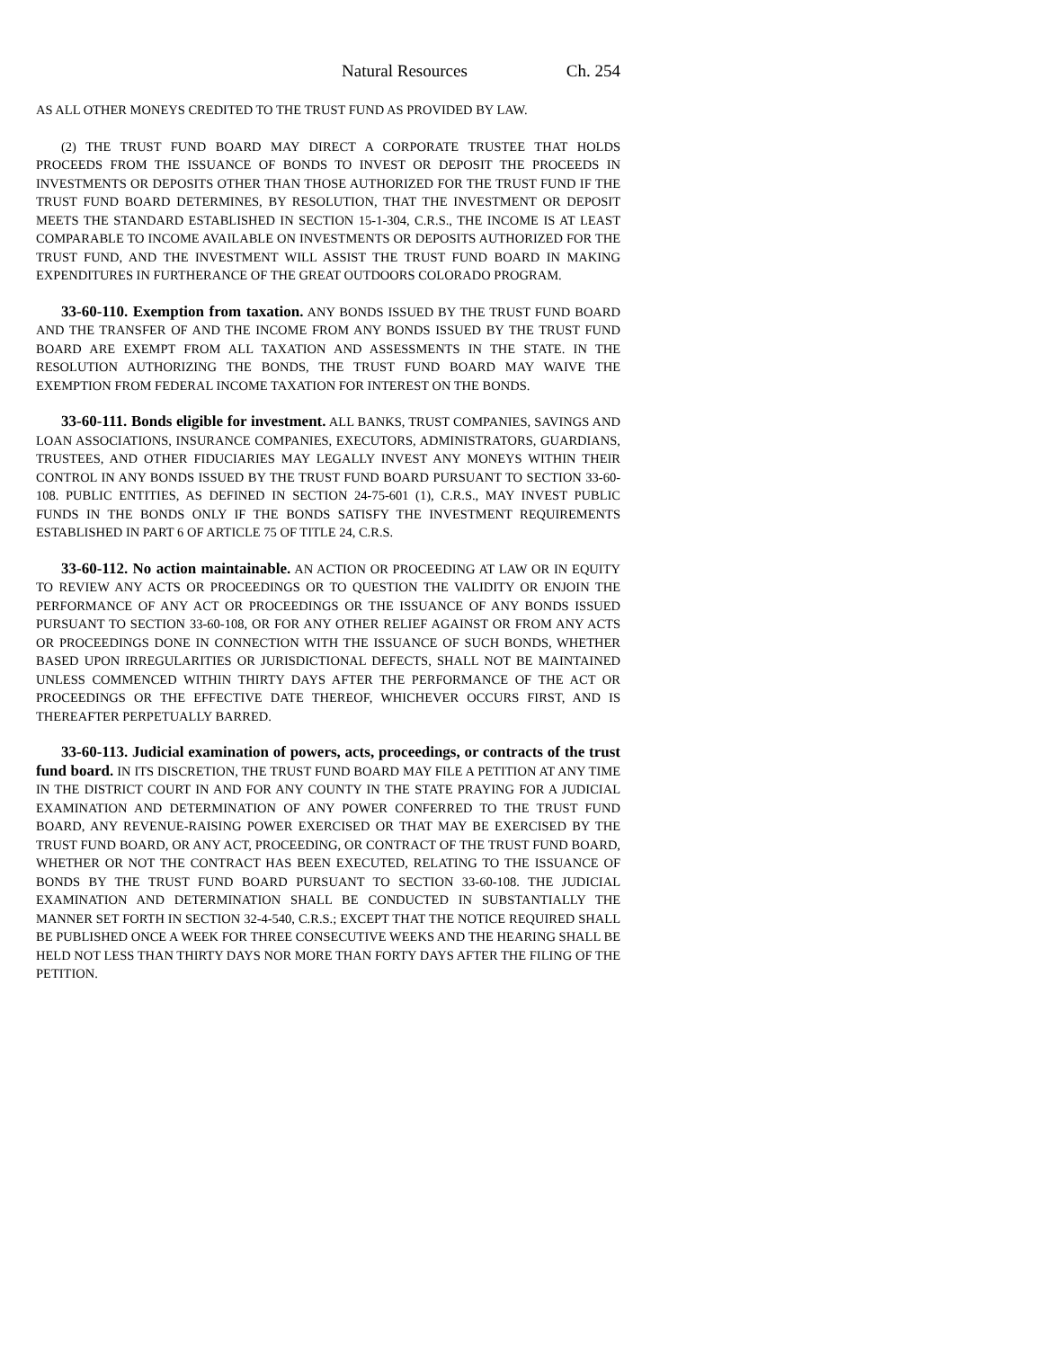Natural Resources Ch. 254
AS ALL OTHER MONEYS CREDITED TO THE TRUST FUND AS PROVIDED BY LAW.
(2) THE TRUST FUND BOARD MAY DIRECT A CORPORATE TRUSTEE THAT HOLDS PROCEEDS FROM THE ISSUANCE OF BONDS TO INVEST OR DEPOSIT THE PROCEEDS IN INVESTMENTS OR DEPOSITS OTHER THAN THOSE AUTHORIZED FOR THE TRUST FUND IF THE TRUST FUND BOARD DETERMINES, BY RESOLUTION, THAT THE INVESTMENT OR DEPOSIT MEETS THE STANDARD ESTABLISHED IN SECTION 15-1-304, C.R.S., THE INCOME IS AT LEAST COMPARABLE TO INCOME AVAILABLE ON INVESTMENTS OR DEPOSITS AUTHORIZED FOR THE TRUST FUND, AND THE INVESTMENT WILL ASSIST THE TRUST FUND BOARD IN MAKING EXPENDITURES IN FURTHERANCE OF THE GREAT OUTDOORS COLORADO PROGRAM.
33-60-110. Exemption from taxation. ANY BONDS ISSUED BY THE TRUST FUND BOARD AND THE TRANSFER OF AND THE INCOME FROM ANY BONDS ISSUED BY THE TRUST FUND BOARD ARE EXEMPT FROM ALL TAXATION AND ASSESSMENTS IN THE STATE. IN THE RESOLUTION AUTHORIZING THE BONDS, THE TRUST FUND BOARD MAY WAIVE THE EXEMPTION FROM FEDERAL INCOME TAXATION FOR INTEREST ON THE BONDS.
33-60-111. Bonds eligible for investment. ALL BANKS, TRUST COMPANIES, SAVINGS AND LOAN ASSOCIATIONS, INSURANCE COMPANIES, EXECUTORS, ADMINISTRATORS, GUARDIANS, TRUSTEES, AND OTHER FIDUCIARIES MAY LEGALLY INVEST ANY MONEYS WITHIN THEIR CONTROL IN ANY BONDS ISSUED BY THE TRUST FUND BOARD PURSUANT TO SECTION 33-60-108. PUBLIC ENTITIES, AS DEFINED IN SECTION 24-75-601 (1), C.R.S., MAY INVEST PUBLIC FUNDS IN THE BONDS ONLY IF THE BONDS SATISFY THE INVESTMENT REQUIREMENTS ESTABLISHED IN PART 6 OF ARTICLE 75 OF TITLE 24, C.R.S.
33-60-112. No action maintainable. AN ACTION OR PROCEEDING AT LAW OR IN EQUITY TO REVIEW ANY ACTS OR PROCEEDINGS OR TO QUESTION THE VALIDITY OR ENJOIN THE PERFORMANCE OF ANY ACT OR PROCEEDINGS OR THE ISSUANCE OF ANY BONDS ISSUED PURSUANT TO SECTION 33-60-108, OR FOR ANY OTHER RELIEF AGAINST OR FROM ANY ACTS OR PROCEEDINGS DONE IN CONNECTION WITH THE ISSUANCE OF SUCH BONDS, WHETHER BASED UPON IRREGULARITIES OR JURISDICTIONAL DEFECTS, SHALL NOT BE MAINTAINED UNLESS COMMENCED WITHIN THIRTY DAYS AFTER THE PERFORMANCE OF THE ACT OR PROCEEDINGS OR THE EFFECTIVE DATE THEREOF, WHICHEVER OCCURS FIRST, AND IS THEREAFTER PERPETUALLY BARRED.
33-60-113. Judicial examination of powers, acts, proceedings, or contracts of the trust fund board. IN ITS DISCRETION, THE TRUST FUND BOARD MAY FILE A PETITION AT ANY TIME IN THE DISTRICT COURT IN AND FOR ANY COUNTY IN THE STATE PRAYING FOR A JUDICIAL EXAMINATION AND DETERMINATION OF ANY POWER CONFERRED TO THE TRUST FUND BOARD, ANY REVENUE-RAISING POWER EXERCISED OR THAT MAY BE EXERCISED BY THE TRUST FUND BOARD, OR ANY ACT, PROCEEDING, OR CONTRACT OF THE TRUST FUND BOARD, WHETHER OR NOT THE CONTRACT HAS BEEN EXECUTED, RELATING TO THE ISSUANCE OF BONDS BY THE TRUST FUND BOARD PURSUANT TO SECTION 33-60-108. THE JUDICIAL EXAMINATION AND DETERMINATION SHALL BE CONDUCTED IN SUBSTANTIALLY THE MANNER SET FORTH IN SECTION 32-4-540, C.R.S.; EXCEPT THAT THE NOTICE REQUIRED SHALL BE PUBLISHED ONCE A WEEK FOR THREE CONSECUTIVE WEEKS AND THE HEARING SHALL BE HELD NOT LESS THAN THIRTY DAYS NOR MORE THAN FORTY DAYS AFTER THE FILING OF THE PETITION.